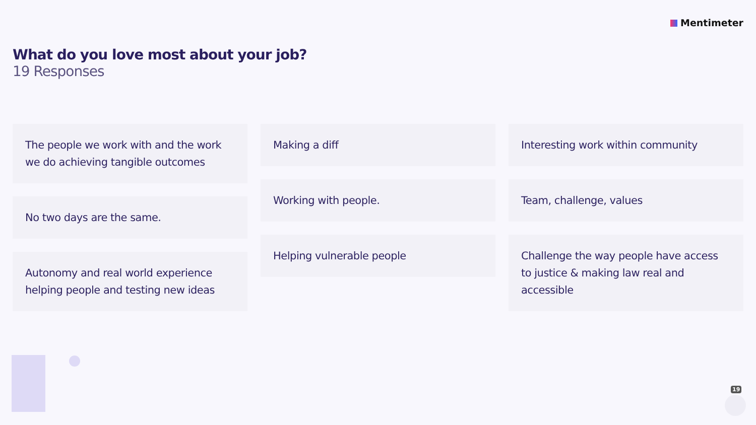Mentimeter
What do you love most about your job?
19 Responses
The people we work with and the work we do achieving tangible outcomes
No two days are the same.
Autonomy and real world experience helping people and testing new ideas
Making a diff
Working with people.
Helping vulnerable people
Interesting work within community
Team, challenge, values
Challenge the way people have access to justice & making law real and accessible
19